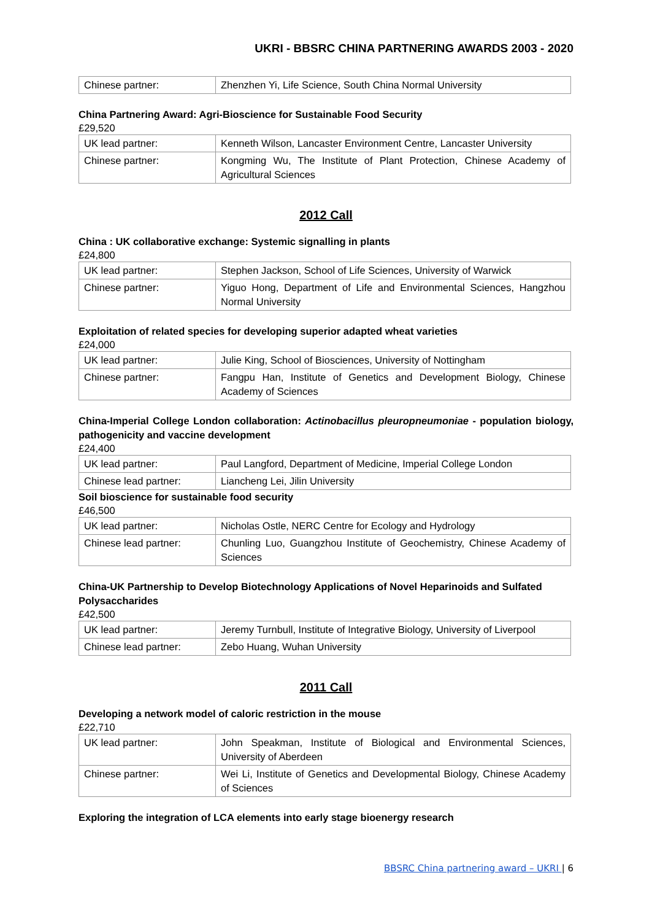UKRI - BBSRC CHINA PARTNERING AWARDS 2003 - 2020
| Chinese partner: | Zhenzhen Yi, Life Science, South China Normal University |
China Partnering Award: Agri-Bioscience for Sustainable Food Security
£29,520
| UK lead partner: | Kenneth Wilson, Lancaster Environment Centre, Lancaster University |
| Chinese partner: | Kongming Wu, The Institute of Plant Protection, Chinese Academy of Agricultural Sciences |
2012 Call
China : UK collaborative exchange: Systemic signalling in plants
£24,800
| UK lead partner: | Stephen Jackson, School of Life Sciences, University of Warwick |
| Chinese partner: | Yiguo Hong, Department of Life and Environmental Sciences, Hangzhou Normal University |
Exploitation of related species for developing superior adapted wheat varieties
£24,000
| UK lead partner: | Julie King, School of Biosciences, University of Nottingham |
| Chinese partner: | Fangpu Han, Institute of Genetics and Development Biology, Chinese Academy of Sciences |
China-Imperial College London collaboration: Actinobacillus pleuropneumoniae - population biology, pathogenicity and vaccine development
£24,400
| UK lead partner: | Paul Langford, Department of Medicine, Imperial College London |
| Chinese lead partner: | Liancheng Lei, Jilin University |
Soil bioscience for sustainable food security
£46,500
| UK lead partner: | Nicholas Ostle, NERC Centre for Ecology and Hydrology |
| Chinese lead partner: | Chunling Luo, Guangzhou Institute of Geochemistry, Chinese Academy of Sciences |
China-UK Partnership to Develop Biotechnology Applications of Novel Heparinoids and Sulfated Polysaccharides
£42,500
| UK lead partner: | Jeremy Turnbull, Institute of Integrative Biology, University of Liverpool |
| Chinese lead partner: | Zebo Huang, Wuhan University |
2011 Call
Developing a network model of caloric restriction in the mouse
£22,710
| UK lead partner: | John Speakman, Institute of Biological and Environmental Sciences, University of Aberdeen |
| Chinese partner: | Wei Li, Institute of Genetics and Developmental Biology, Chinese Academy of Sciences |
Exploring the integration of LCA elements into early stage bioenergy research
BBSRC China partnering award – UKRI | 6